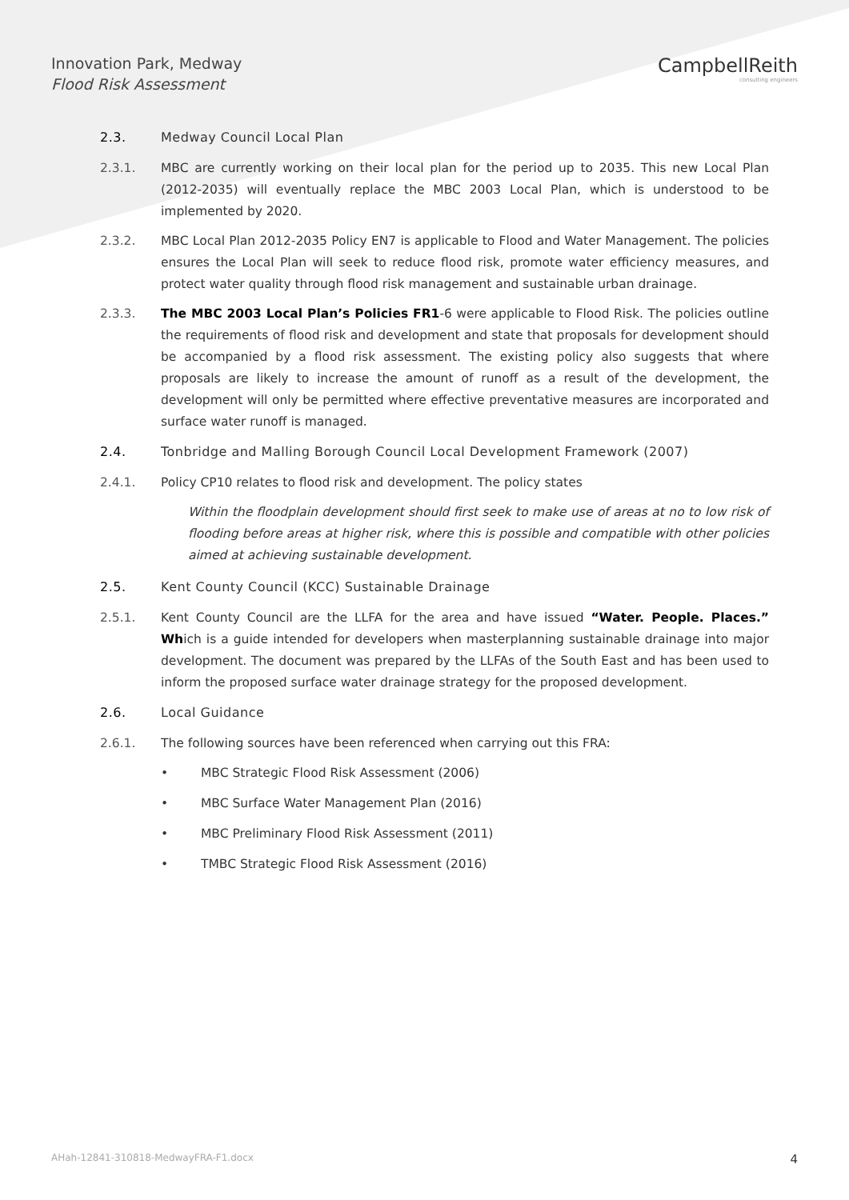Innovation Park, Medway
Flood Risk Assessment
CampbellReith
consulting engineers
2.3. Medway Council Local Plan
2.3.1. MBC are currently working on their local plan for the period up to 2035. This new Local Plan (2012-2035) will eventually replace the MBC 2003 Local Plan, which is understood to be implemented by 2020.
2.3.2. MBC Local Plan 2012-2035 Policy EN7 is applicable to Flood and Water Management. The policies ensures the Local Plan will seek to reduce flood risk, promote water efficiency measures, and protect water quality through flood risk management and sustainable urban drainage.
2.3.3. The MBC 2003 Local Plan’s Policies FR1-6 were applicable to Flood Risk. The policies outline the requirements of flood risk and development and state that proposals for development should be accompanied by a flood risk assessment. The existing policy also suggests that where proposals are likely to increase the amount of runoff as a result of the development, the development will only be permitted where effective preventative measures are incorporated and surface water runoff is managed.
2.4. Tonbridge and Malling Borough Council Local Development Framework (2007)
2.4.1. Policy CP10 relates to flood risk and development. The policy states
Within the floodplain development should first seek to make use of areas at no to low risk of flooding before areas at higher risk, where this is possible and compatible with other policies aimed at achieving sustainable development.
2.5. Kent County Council (KCC) Sustainable Drainage
2.5.1. Kent County Council are the LLFA for the area and have issued “Water. People. Places.” Which is a guide intended for developers when masterplanning sustainable drainage into major development. The document was prepared by the LLFAs of the South East and has been used to inform the proposed surface water drainage strategy for the proposed development.
2.6. Local Guidance
2.6.1. The following sources have been referenced when carrying out this FRA:
• MBC Strategic Flood Risk Assessment (2006)
• MBC Surface Water Management Plan (2016)
• MBC Preliminary Flood Risk Assessment (2011)
• TMBC Strategic Flood Risk Assessment (2016)
AHah-12841-310818-MedwayFRA-F1.docx 4